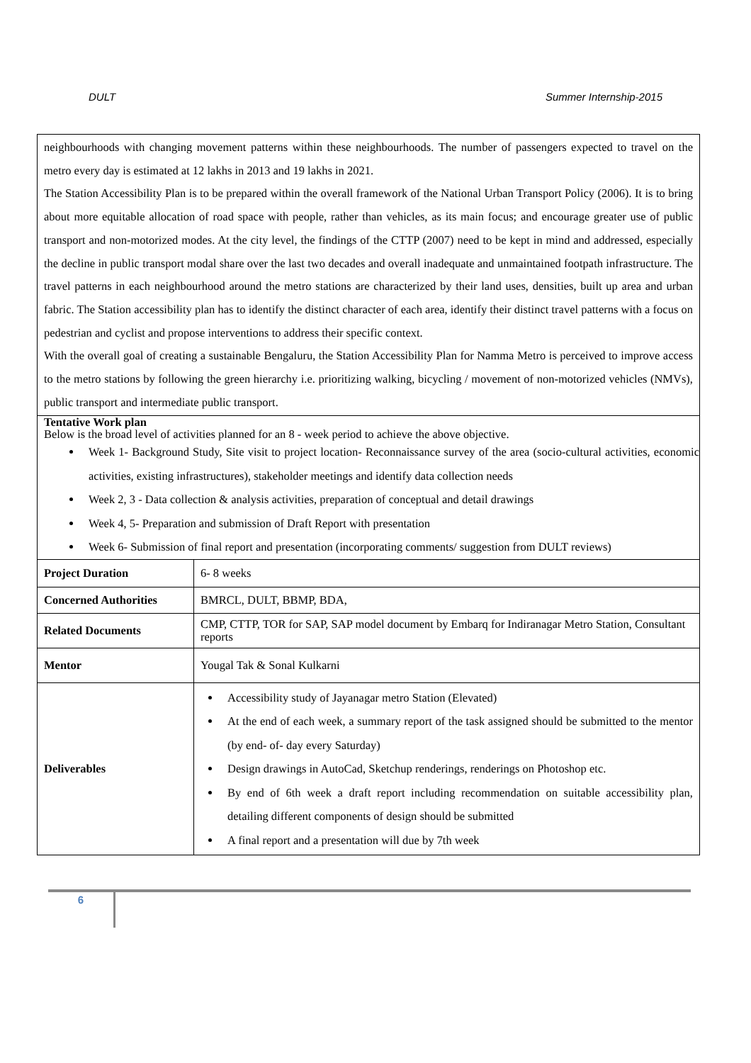DULT Summer Internship-2015
neighbourhoods with changing movement patterns within these neighbourhoods. The number of passengers expected to travel on the metro every day is estimated at 12 lakhs in 2013 and 19 lakhs in 2021.
The Station Accessibility Plan is to be prepared within the overall framework of the National Urban Transport Policy (2006). It is to bring about more equitable allocation of road space with people, rather than vehicles, as its main focus; and encourage greater use of public transport and non-motorized modes. At the city level, the findings of the CTTP (2007) need to be kept in mind and addressed, especially the decline in public transport modal share over the last two decades and overall inadequate and unmaintained footpath infrastructure. The travel patterns in each neighbourhood around the metro stations are characterized by their land uses, densities, built up area and urban fabric. The Station accessibility plan has to identify the distinct character of each area, identify their distinct travel patterns with a focus on pedestrian and cyclist and propose interventions to address their specific context.
With the overall goal of creating a sustainable Bengaluru, the Station Accessibility Plan for Namma Metro is perceived to improve access to the metro stations by following the green hierarchy i.e. prioritizing walking, bicycling / movement of non-motorized vehicles (NMVs), public transport and intermediate public transport.
Tentative Work plan
Below is the broad level of activities planned for an 8 - week period to achieve the above objective.
Week 1- Background Study, Site visit to project location- Reconnaissance survey of the area (socio-cultural activities, economic activities, existing infrastructures), stakeholder meetings and identify data collection needs
Week 2, 3 - Data collection & analysis activities, preparation of conceptual and detail drawings
Week 4, 5- Preparation and submission of Draft Report with presentation
Week 6- Submission of final report and presentation (incorporating comments/ suggestion from DULT reviews)
| Project Duration | 6- 8 weeks |
| Concerned Authorities | BMRCL, DULT, BBMP, BDA, |
| Related Documents | CMP, CTTP, TOR for SAP, SAP model document by Embarq for Indiranagar Metro Station, Consultant reports |
| Mentor | Yougal Tak & Sonal Kulkarni |
| Deliverables | Accessibility study of Jayanagar metro Station (Elevated) At the end of each week, a summary report of the task assigned should be submitted to the mentor (by end- of- day every Saturday) Design drawings in AutoCad, Sketchup renderings, renderings on Photoshop etc. By end of 6th week a draft report including recommendation on suitable accessibility plan, detailing different components of design should be submitted A final report and a presentation will due by 7th week |
6